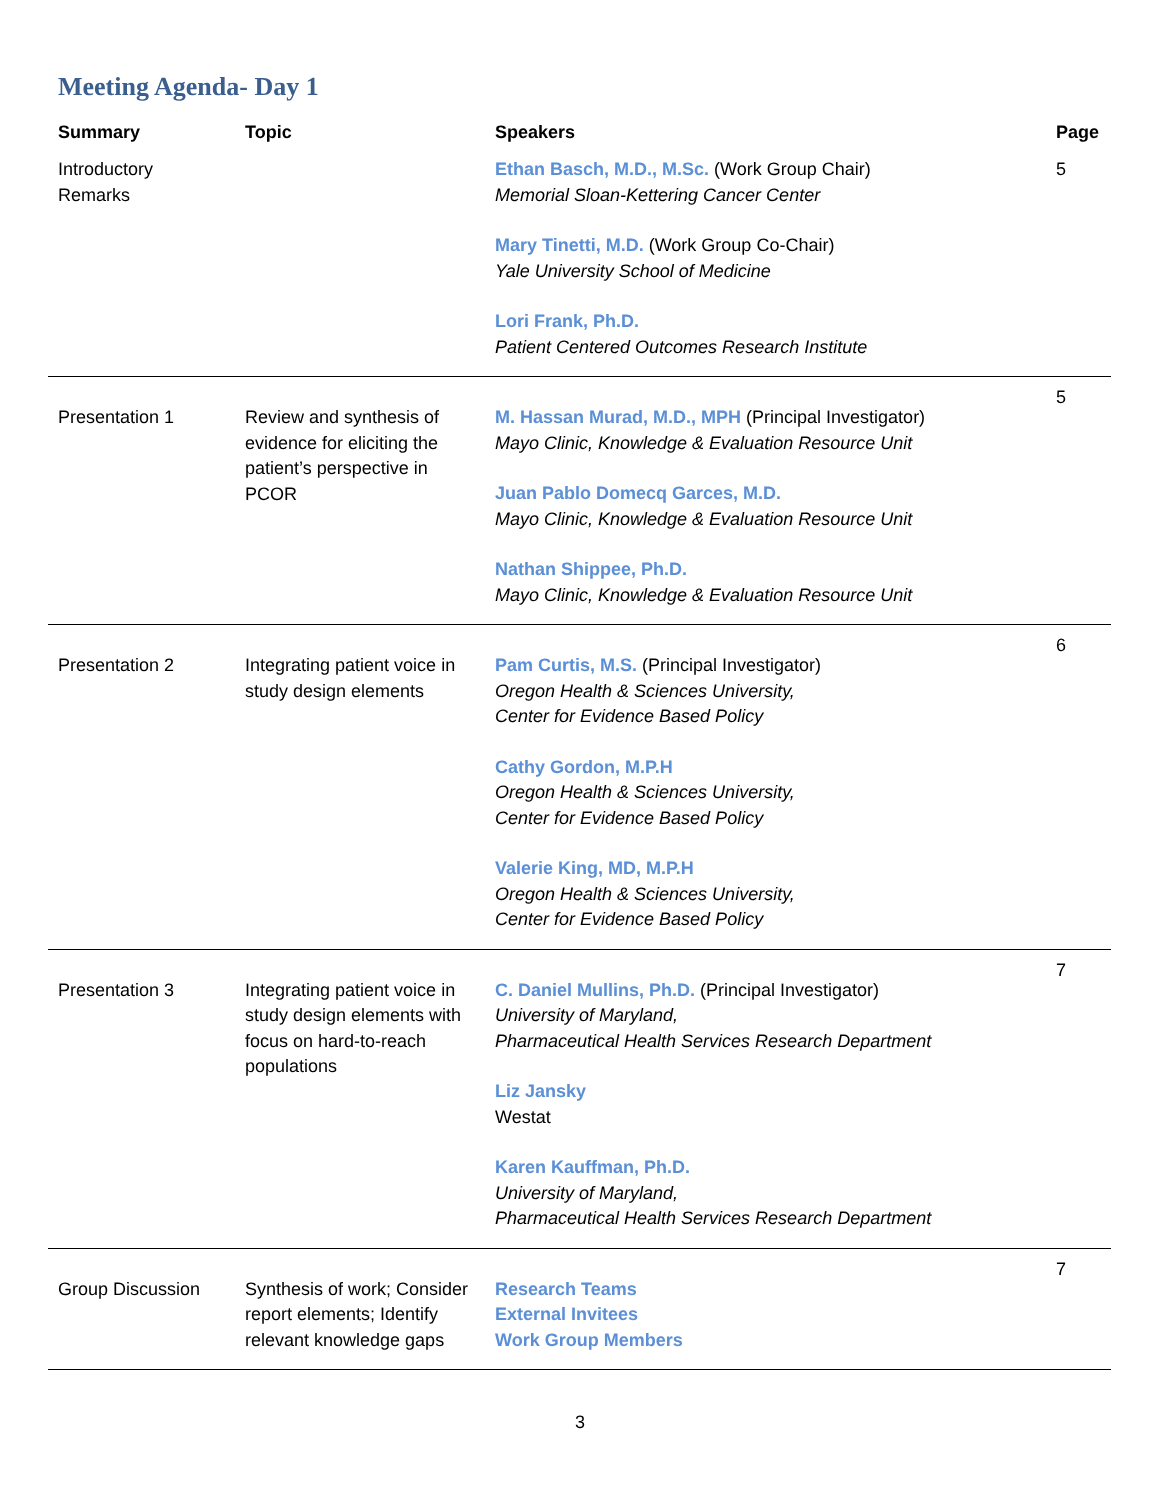Meeting Agenda- Day 1
| Summary | Topic | Speakers | Page |
| --- | --- | --- | --- |
| Introductory Remarks | | Ethan Basch, M.D., M.Sc. (Work Group Chair) Memorial Sloan-Kettering Cancer Center Mary Tinetti, M.D. (Work Group Co-Chair) Yale University School of Medicine Lori Frank, Ph.D. Patient Centered Outcomes Research Institute | 5 |
| Presentation 1 | Review and synthesis of evidence for eliciting the patient’s perspective in PCOR | M. Hassan Murad, M.D., MPH (Principal Investigator) Mayo Clinic, Knowledge & Evaluation Resource Unit Juan Pablo Domecq Garces, M.D. Mayo Clinic, Knowledge & Evaluation Resource Unit Nathan Shippee, Ph.D. Mayo Clinic, Knowledge & Evaluation Resource Unit | 5 |
| Presentation 2 | Integrating patient voice in study design elements | Pam Curtis, M.S. (Principal Investigator) Oregon Health & Sciences University, Center for Evidence Based Policy Cathy Gordon, M.P.H Oregon Health & Sciences University, Center for Evidence Based Policy Valerie King, MD, M.P.H Oregon Health & Sciences University, Center for Evidence Based Policy | 6 |
| Presentation 3 | Integrating patient voice in study design elements with focus on hard-to-reach populations | C. Daniel Mullins, Ph.D. (Principal Investigator) University of Maryland, Pharmaceutical Health Services Research Department Liz Jansky Westat Karen Kauffman, Ph.D. University of Maryland, Pharmaceutical Health Services Research Department | 7 |
| Group Discussion | Synthesis of work; Consider report elements; Identify relevant knowledge gaps | Research Teams External Invitees Work Group Members | 7 |
3